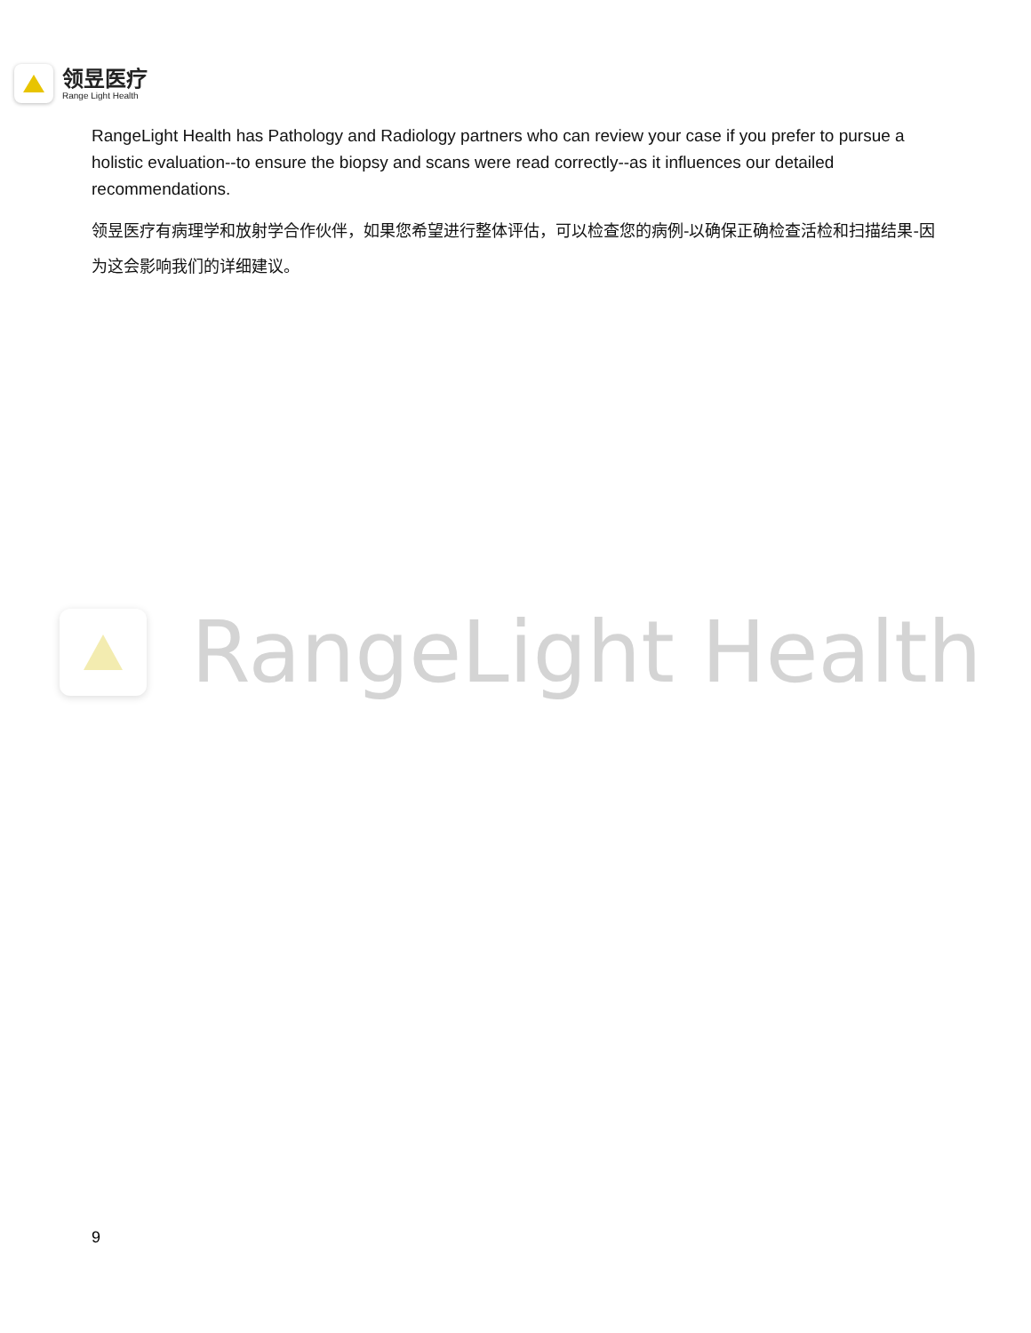领昱医疗
Range Light Health
RangeLight Health has Pathology and Radiology partners who can review your case if you prefer to pursue a holistic evaluation--to ensure the biopsy and scans were read correctly--as it influences our detailed recommendations.
领昱医疗有病理学和放射学合作伙伴，如果您希望进行整体评估，可以检查您的病例-以确保正确检查活检和扫描结果-因为这会影响我们的详细建议。
RangeLight Health
9